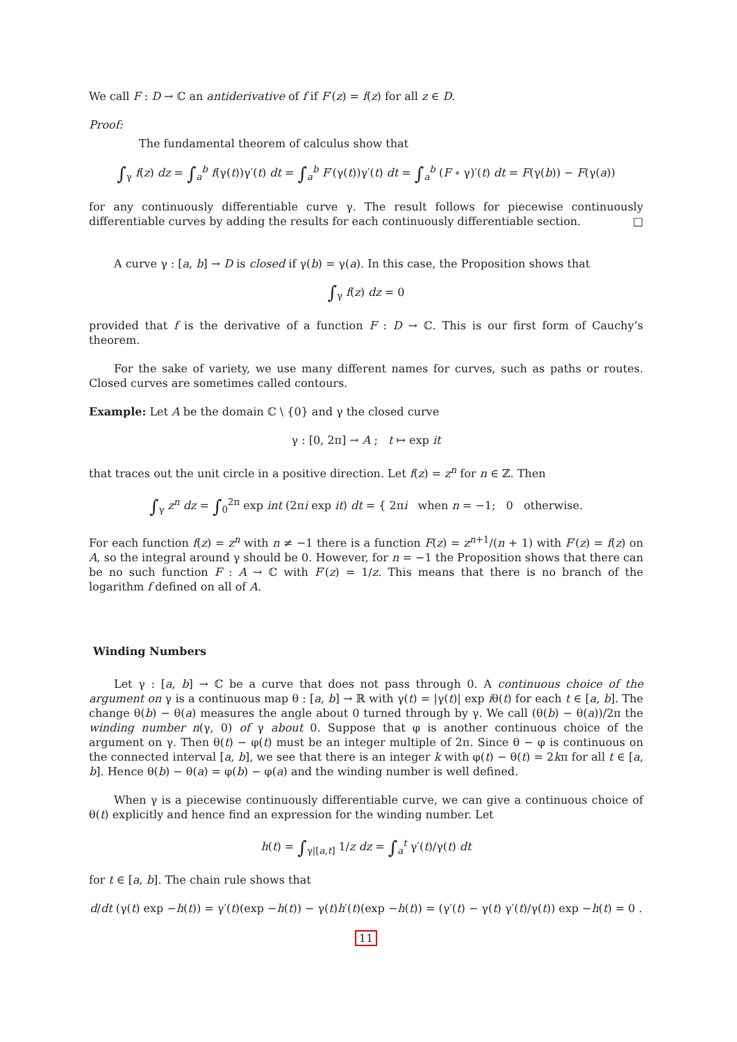We call F : D → ℂ an antiderivative of f if F′(z) = f(z) for all z ∈ D.
Proof:
The fundamental theorem of calculus show that
∫<sub>γ</sub> f(z) dz = ∫<sub>a</sub><sup>b</sup> f(γ(t))γ′(t) dt = ∫<sub>a</sub><sup>b</sup> F′(γ(t))γ′(t) dt = ∫<sub>a</sub><sup>b</sup> (F ∘ γ)′(t) dt = F(γ(b)) − F(γ(a))
for any continuously differentiable curve γ. The result follows for piecewise continuously differentiable curves by adding the results for each continuously differentiable section. □
A curve γ : [a, b] → D is closed if γ(b) = γ(a). In this case, the Proposition shows that
∫<sub>γ</sub> f(z) dz = 0
provided that f is the derivative of a function F : D → ℂ. This is our first form of Cauchy’s theorem.
For the sake of variety, we use many different names for curves, such as paths or routes. Closed curves are sometimes called contours.
Example: Let A be the domain ℂ \ {0} and γ the closed curve
γ : [0, 2π] → A ; t ↦ exp it
that traces out the unit circle in a positive direction. Let f(z) = z<sup>n</sup> for n ∈ ℤ. Then
∫<sub>γ</sub> z<sup>n</sup> dz = ∫<sub>0</sub><sup>2π</sup> exp int (2πi exp it) dt = { 2πi when n = −1; 0 otherwise.
For each function f(z) = z<sup>n</sup> with n ≠ −1 there is a function F(z) = z<sup>n+1</sup>/(n + 1) with F′(z) = f(z) on A, so the integral around γ should be 0. However, for n = −1 the Proposition shows that there can be no such function F : A → ℂ with F′(z) = 1/z. This means that there is no branch of the logarithm f defined on all of A.
Winding Numbers
Let γ : [a, b] → ℂ be a curve that does not pass through 0. A continuous choice of the argument on γ is a continuous map θ : [a, b] → ℝ with γ(t) = |γ(t)| exp iθ(t) for each t ∈ [a, b]. The change θ(b) − θ(a) measures the angle about 0 turned through by γ. We call (θ(b) − θ(a))/2π the winding number n(γ, 0) of γ about 0. Suppose that φ is another continuous choice of the argument on γ. Then θ(t) − φ(t) must be an integer multiple of 2π. Since θ − φ is continuous on the connected interval [a, b], we see that there is an integer k with φ(t) − θ(t) = 2kπ for all t ∈ [a, b]. Hence θ(b) − θ(a) = φ(b) − φ(a) and the winding number is well defined.
When γ is a piecewise continuously differentiable curve, we can give a continuous choice of θ(t) explicitly and hence find an expression for the winding number. Let
h(t) = ∫<sub>γ|[a,t]</sub> 1/z dz = ∫<sub>a</sub><sup>t</sup> γ′(t)/γ(t) dt
for t ∈ [a, b]. The chain rule shows that
d/dt (γ(t) exp −h(t)) = γ′(t)(exp −h(t)) − γ(t)h′(t)(exp −h(t)) = (γ′(t) − γ(t) γ′(t)/γ(t)) exp −h(t) = 0 .
11